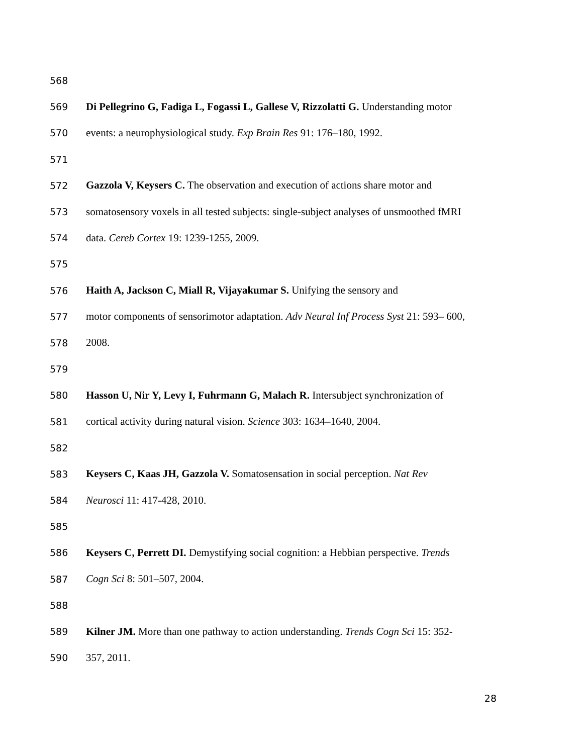568
569 Di Pellegrino G, Fadiga L, Fogassi L, Gallese V, Rizzolatti G. Understanding motor
570 events: a neurophysiological study. Exp Brain Res 91: 176–180, 1992.
571
572 Gazzola V, Keysers C. The observation and execution of actions share motor and
573 somatosensory voxels in all tested subjects: single-subject analyses of unsmoothed fMRI
574 data. Cereb Cortex 19: 1239-1255, 2009.
575
576 Haith A, Jackson C, Miall R, Vijayakumar S. Unifying the sensory and
577 motor components of sensorimotor adaptation. Adv Neural Inf Process Syst 21: 593– 600,
578 2008.
579
580 Hasson U, Nir Y, Levy I, Fuhrmann G, Malach R. Intersubject synchronization of
581 cortical activity during natural vision. Science 303: 1634–1640, 2004.
582
583 Keysers C, Kaas JH, Gazzola V. Somatosensation in social perception. Nat Rev
584 Neurosci 11: 417-428, 2010.
585
586 Keysers C, Perrett DI. Demystifying social cognition: a Hebbian perspective. Trends
587 Cogn Sci 8: 501–507, 2004.
588
589 Kilner JM. More than one pathway to action understanding. Trends Cogn Sci 15: 352-
590 357, 2011.
28